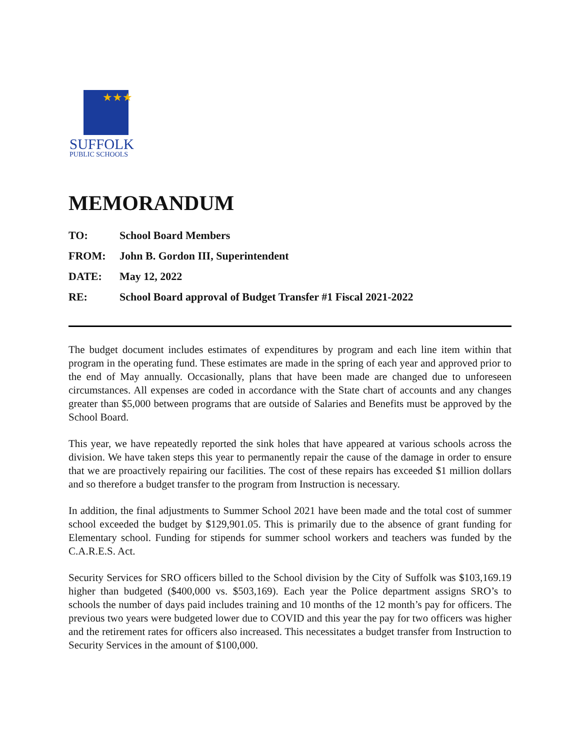★★★
SUFFOLK
PUBLIC SCHOOLS
MEMORANDUM
TO: School Board Members
FROM: John B. Gordon III, Superintendent
DATE: May 12, 2022
RE: School Board approval of Budget Transfer #1 Fiscal 2021-2022
The budget document includes estimates of expenditures by program and each line item within that program in the operating fund. These estimates are made in the spring of each year and approved prior to the end of May annually. Occasionally, plans that have been made are changed due to unforeseen circumstances. All expenses are coded in accordance with the State chart of accounts and any changes greater than $5,000 between programs that are outside of Salaries and Benefits must be approved by the School Board.
This year, we have repeatedly reported the sink holes that have appeared at various schools across the division. We have taken steps this year to permanently repair the cause of the damage in order to ensure that we are proactively repairing our facilities. The cost of these repairs has exceeded $1 million dollars and so therefore a budget transfer to the program from Instruction is necessary.
In addition, the final adjustments to Summer School 2021 have been made and the total cost of summer school exceeded the budget by $129,901.05. This is primarily due to the absence of grant funding for Elementary school. Funding for stipends for summer school workers and teachers was funded by the C.A.R.E.S. Act.
Security Services for SRO officers billed to the School division by the City of Suffolk was $103,169.19 higher than budgeted ($400,000 vs. $503,169). Each year the Police department assigns SRO’s to schools the number of days paid includes training and 10 months of the 12 month’s pay for officers. The previous two years were budgeted lower due to COVID and this year the pay for two officers was higher and the retirement rates for officers also increased. This necessitates a budget transfer from Instruction to Security Services in the amount of $100,000.